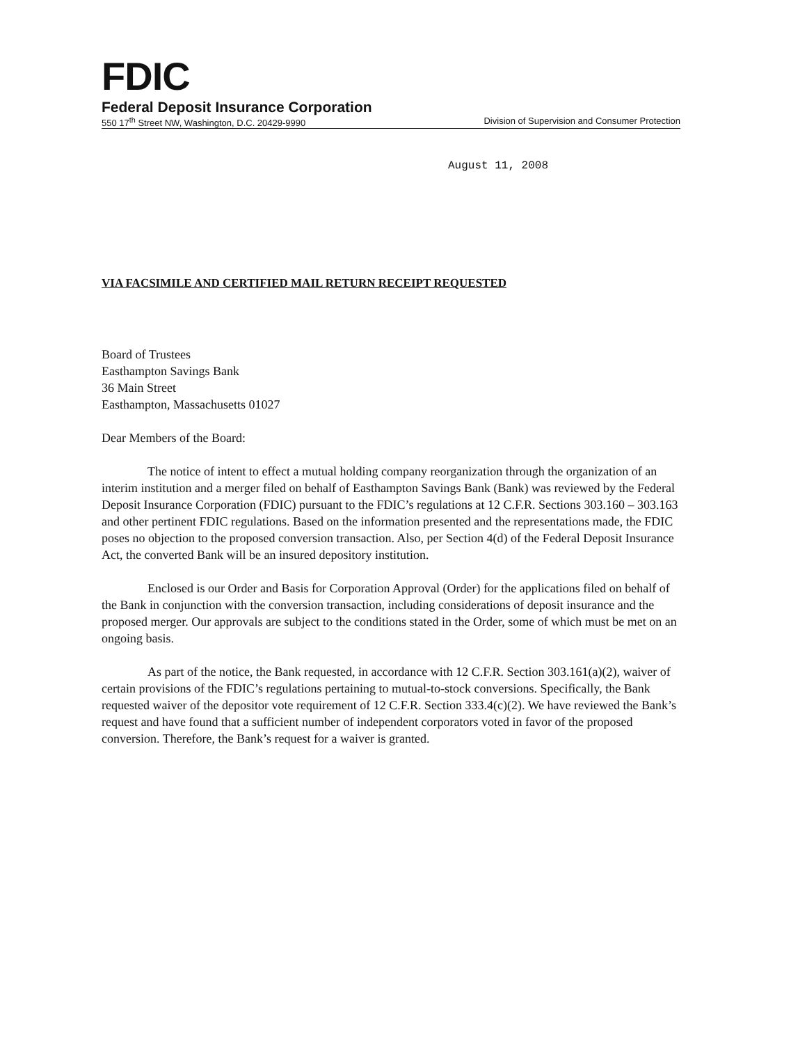FDIC
Federal Deposit Insurance Corporation
550 17<sup>th</sup> Street NW, Washington, D.C. 20429-9990 Division of Supervision and Consumer Protection
August 11, 2008
VIA FACSIMILE AND CERTIFIED MAIL RETURN RECEIPT REQUESTED
Board of Trustees
Easthampton Savings Bank
36 Main Street
Easthampton, Massachusetts 01027
Dear Members of the Board:
The notice of intent to effect a mutual holding company reorganization through the organization of an interim institution and a merger filed on behalf of Easthampton Savings Bank (Bank) was reviewed by the Federal Deposit Insurance Corporation (FDIC) pursuant to the FDIC’s regulations at 12 C.F.R. Sections 303.160 – 303.163 and other pertinent FDIC regulations. Based on the information presented and the representations made, the FDIC poses no objection to the proposed conversion transaction. Also, per Section 4(d) of the Federal Deposit Insurance Act, the converted Bank will be an insured depository institution.
Enclosed is our Order and Basis for Corporation Approval (Order) for the applications filed on behalf of the Bank in conjunction with the conversion transaction, including considerations of deposit insurance and the proposed merger. Our approvals are subject to the conditions stated in the Order, some of which must be met on an ongoing basis.
As part of the notice, the Bank requested, in accordance with 12 C.F.R. Section 303.161(a)(2), waiver of certain provisions of the FDIC’s regulations pertaining to mutual-to-stock conversions. Specifically, the Bank requested waiver of the depositor vote requirement of 12 C.F.R. Section 333.4(c)(2). We have reviewed the Bank’s request and have found that a sufficient number of independent corporators voted in favor of the proposed conversion. Therefore, the Bank’s request for a waiver is granted.